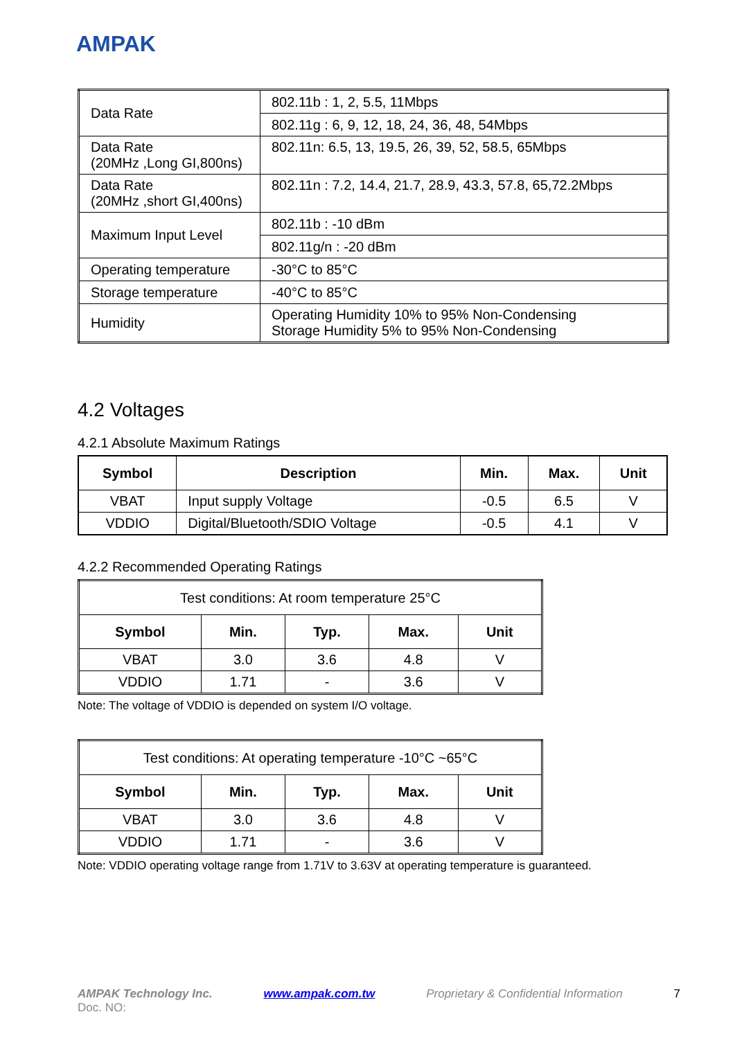AMPAK
| Data Rate | 802.11b : 1, 2, 5.5, 11Mbps |
| | 802.11g : 6, 9, 12, 18, 24, 36, 48, 54Mbps |
| Data Rate (20MHz ,Long GI,800ns) | 802.11n: 6.5, 13, 19.5, 26, 39, 52, 58.5, 65Mbps |
| Data Rate (20MHz ,short GI,400ns) | 802.11n : 7.2, 14.4, 21.7, 28.9, 43.3, 57.8, 65,72.2Mbps |
| Maximum Input Level | 802.11b : -10 dBm |
| | 802.11g/n : -20 dBm |
| Operating temperature | -30°C to 85°C |
| Storage temperature | -40°C to 85°C |
| Humidity | Operating Humidity 10% to 95% Non-Condensing Storage Humidity 5% to 95% Non-Condensing |
4.2 Voltages
4.2.1 Absolute Maximum Ratings
| Symbol | Description | Min. | Max. | Unit |
| --- | --- | --- | --- | --- |
| VBAT | Input supply Voltage | -0.5 | 6.5 | V |
| VDDIO | Digital/Bluetooth/SDIO Voltage | -0.5 | 4.1 | V |
4.2.2 Recommended Operating Ratings
| Test conditions: At room temperature 25°C | | | | |
| Symbol | Min. | Typ. | Max. | Unit |
| VBAT | 3.0 | 3.6 | 4.8 | V |
| VDDIO | 1.71 | - | 3.6 | V |
Note: The voltage of VDDIO is depended on system I/O voltage.
| Test conditions: At operating temperature -10°C ~65°C | | | | |
| Symbol | Min. | Typ. | Max. | Unit |
| VBAT | 3.0 | 3.6 | 4.8 | V |
| VDDIO | 1.71 | - | 3.6 | V |
Note: VDDIO operating voltage range from 1.71V to 3.63V at operating temperature is guaranteed.
AMPAK Technology Inc. www.ampak.com.tw Proprietary & Confidential Information 7
Doc. NO: